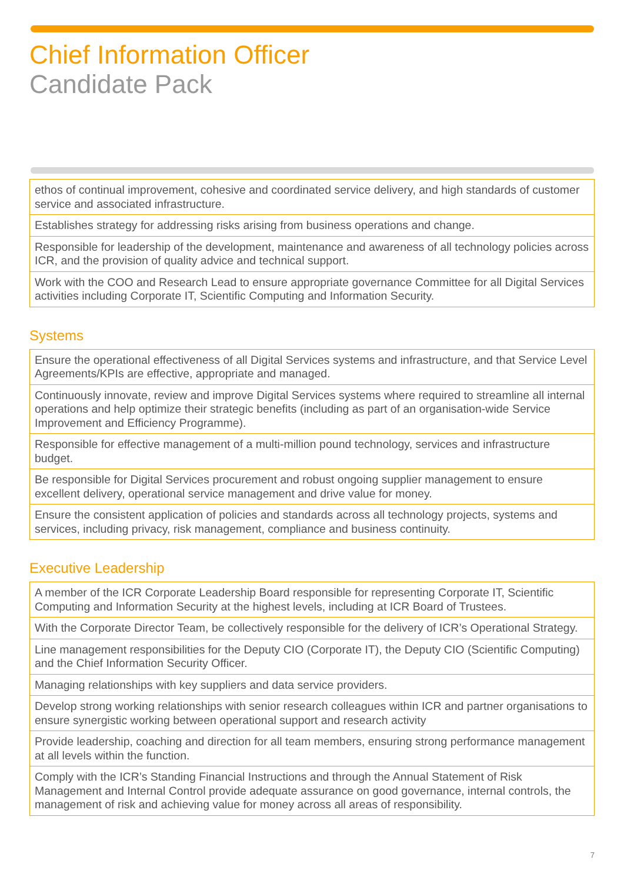Chief Information Officer
Candidate Pack
| ethos of continual improvement, cohesive and coordinated service delivery, and high standards of customer service and associated infrastructure. |
| Establishes strategy for addressing risks arising from business operations and change. |
| Responsible for leadership of the development, maintenance and awareness of all technology policies across ICR, and the provision of quality advice and technical support. |
| Work with the COO and Research Lead to ensure appropriate governance Committee for all Digital Services activities including Corporate IT, Scientific Computing and Information Security. |
Systems
| Ensure the operational effectiveness of all Digital Services systems and infrastructure, and that Service Level Agreements/KPIs are effective, appropriate and managed. |
| Continuously innovate, review and improve Digital Services systems where required to streamline all internal operations and help optimize their strategic benefits (including as part of an organisation-wide Service Improvement and Efficiency Programme). |
| Responsible for effective management of a multi-million pound technology, services and infrastructure budget. |
| Be responsible for Digital Services procurement and robust ongoing supplier management to ensure excellent delivery, operational service management and drive value for money. |
| Ensure the consistent application of policies and standards across all technology projects, systems and services, including privacy, risk management, compliance and business continuity. |
Executive Leadership
| A member of the ICR Corporate Leadership Board responsible for representing Corporate IT, Scientific Computing and Information Security at the highest levels, including at ICR Board of Trustees. |
| With the Corporate Director Team, be collectively responsible for the delivery of ICR’s Operational Strategy. |
| Line management responsibilities for the Deputy CIO (Corporate IT), the Deputy CIO (Scientific Computing) and the Chief Information Security Officer. |
| Managing relationships with key suppliers and data service providers. |
| Develop strong working relationships with senior research colleagues within ICR and partner organisations to ensure synergistic working between operational support and research activity |
| Provide leadership, coaching and direction for all team members, ensuring strong performance management at all levels within the function. |
| Comply with the ICR’s Standing Financial Instructions and through the Annual Statement of Risk Management and Internal Control provide adequate assurance on good governance, internal controls, the management of risk and achieving value for money across all areas of responsibility. |
7